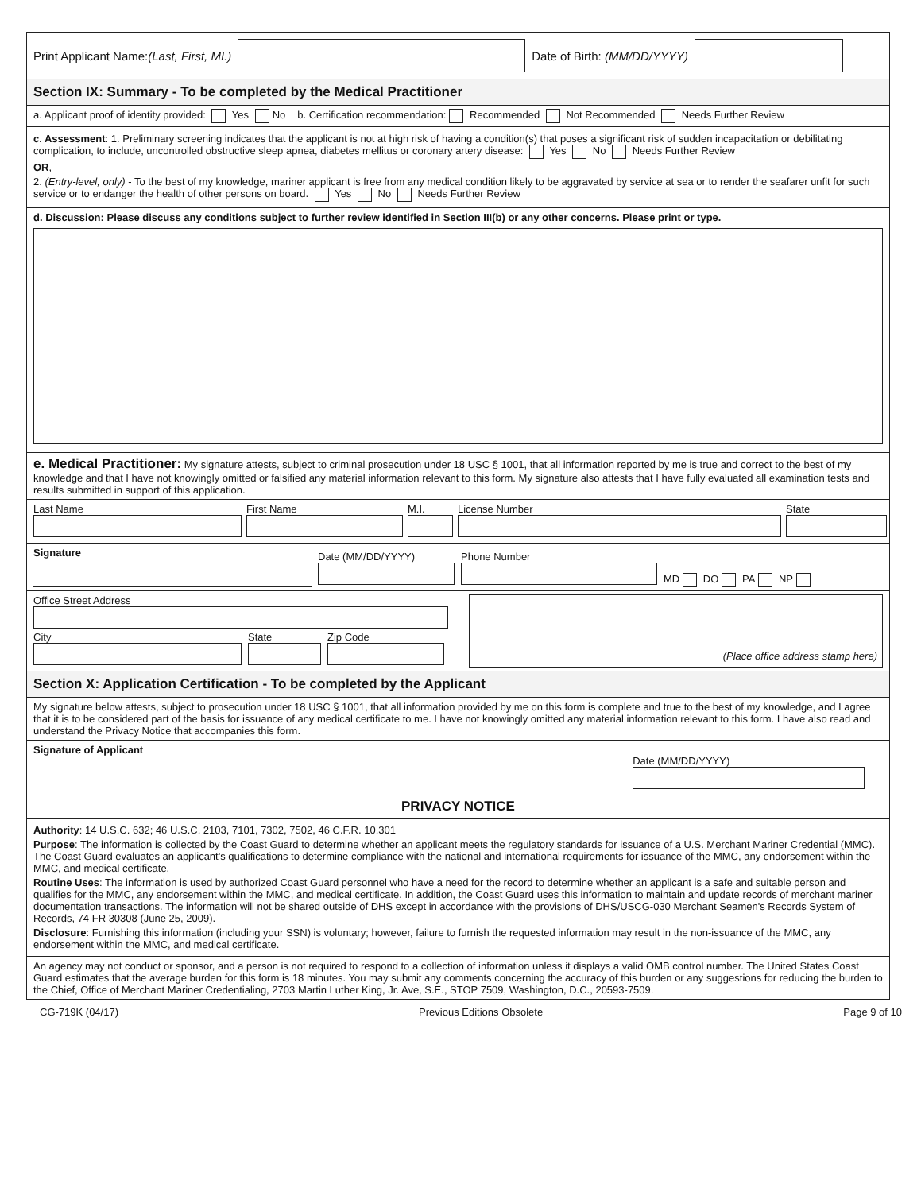Print Applicant Name:(Last, First, MI.) Date of Birth: (MM/DD/YYYY)
Section IX: Summary - To be completed by the Medical Practitioner
a. Applicant proof of identity provided: Yes No b. Certification recommendation: Recommended Not Recommended Needs Further Review
c. Assessment: 1. Preliminary screening indicates that the applicant is not at high risk of having a condition(s) that poses a significant risk of sudden incapacitation or debilitating complication, to include, uncontrolled obstructive sleep apnea, diabetes mellitus or coronary artery disease: Yes No Needs Further Review
OR,
2. (Entry-level, only) - To the best of my knowledge, mariner applicant is free from any medical condition likely to be aggravated by service at sea or to render the seafarer unfit for such service or to endanger the health of other persons on board. Yes No Needs Further Review
d. Discussion: Please discuss any conditions subject to further review identified in Section III(b) or any other concerns. Please print or type.
e. Medical Practitioner: My signature attests, subject to criminal prosecution under 18 USC § 1001, that all information reported by me is true and correct to the best of my knowledge and that I have not knowingly omitted or falsified any material information relevant to this form. My signature also attests that I have fully evaluated all examination tests and results submitted in support of this application.
Last Name
First Name
M.I.
License Number
State
Signature
Date (MM/DD/YYYY)
Phone Number
MD DO PA NP
Office Street Address
City
State
Zip Code
(Place office address stamp here)
Section X: Application Certification - To be completed by the Applicant
My signature below attests, subject to prosecution under 18 USC § 1001, that all information provided by me on this form is complete and true to the best of my knowledge, and I agree that it is to be considered part of the basis for issuance of any medical certificate to me. I have not knowingly omitted any material information relevant to this form. I have also read and understand the Privacy Notice that accompanies this form.
Signature of Applicant
Date (MM/DD/YYYY)
PRIVACY NOTICE
Authority: 14 U.S.C. 632; 46 U.S.C. 2103, 7101, 7302, 7502, 46 C.F.R. 10.301
Purpose: The information is collected by the Coast Guard to determine whether an applicant meets the regulatory standards for issuance of a U.S. Merchant Mariner Credential (MMC). The Coast Guard evaluates an applicant's qualifications to determine compliance with the national and international requirements for issuance of the MMC, any endorsement within the MMC, and medical certificate.
Routine Uses: The information is used by authorized Coast Guard personnel who have a need for the record to determine whether an applicant is a safe and suitable person and qualifies for the MMC, any endorsement within the MMC, and medical certificate. In addition, the Coast Guard uses this information to maintain and update records of merchant mariner documentation transactions. The information will not be shared outside of DHS except in accordance with the provisions of DHS/USCG-030 Merchant Seamen's Records System of Records, 74 FR 30308 (June 25, 2009).
Disclosure: Furnishing this information (including your SSN) is voluntary; however, failure to furnish the requested information may result in the non-issuance of the MMC, any endorsement within the MMC, and medical certificate.
An agency may not conduct or sponsor, and a person is not required to respond to a collection of information unless it displays a valid OMB control number. The United States Coast Guard estimates that the average burden for this form is 18 minutes. You may submit any comments concerning the accuracy of this burden or any suggestions for reducing the burden to the Chief, Office of Merchant Mariner Credentialing, 2703 Martin Luther King, Jr. Ave, S.E., STOP 7509, Washington, D.C., 20593-7509.
CG-719K (04/17) Previous Editions Obsolete Page 9 of 10